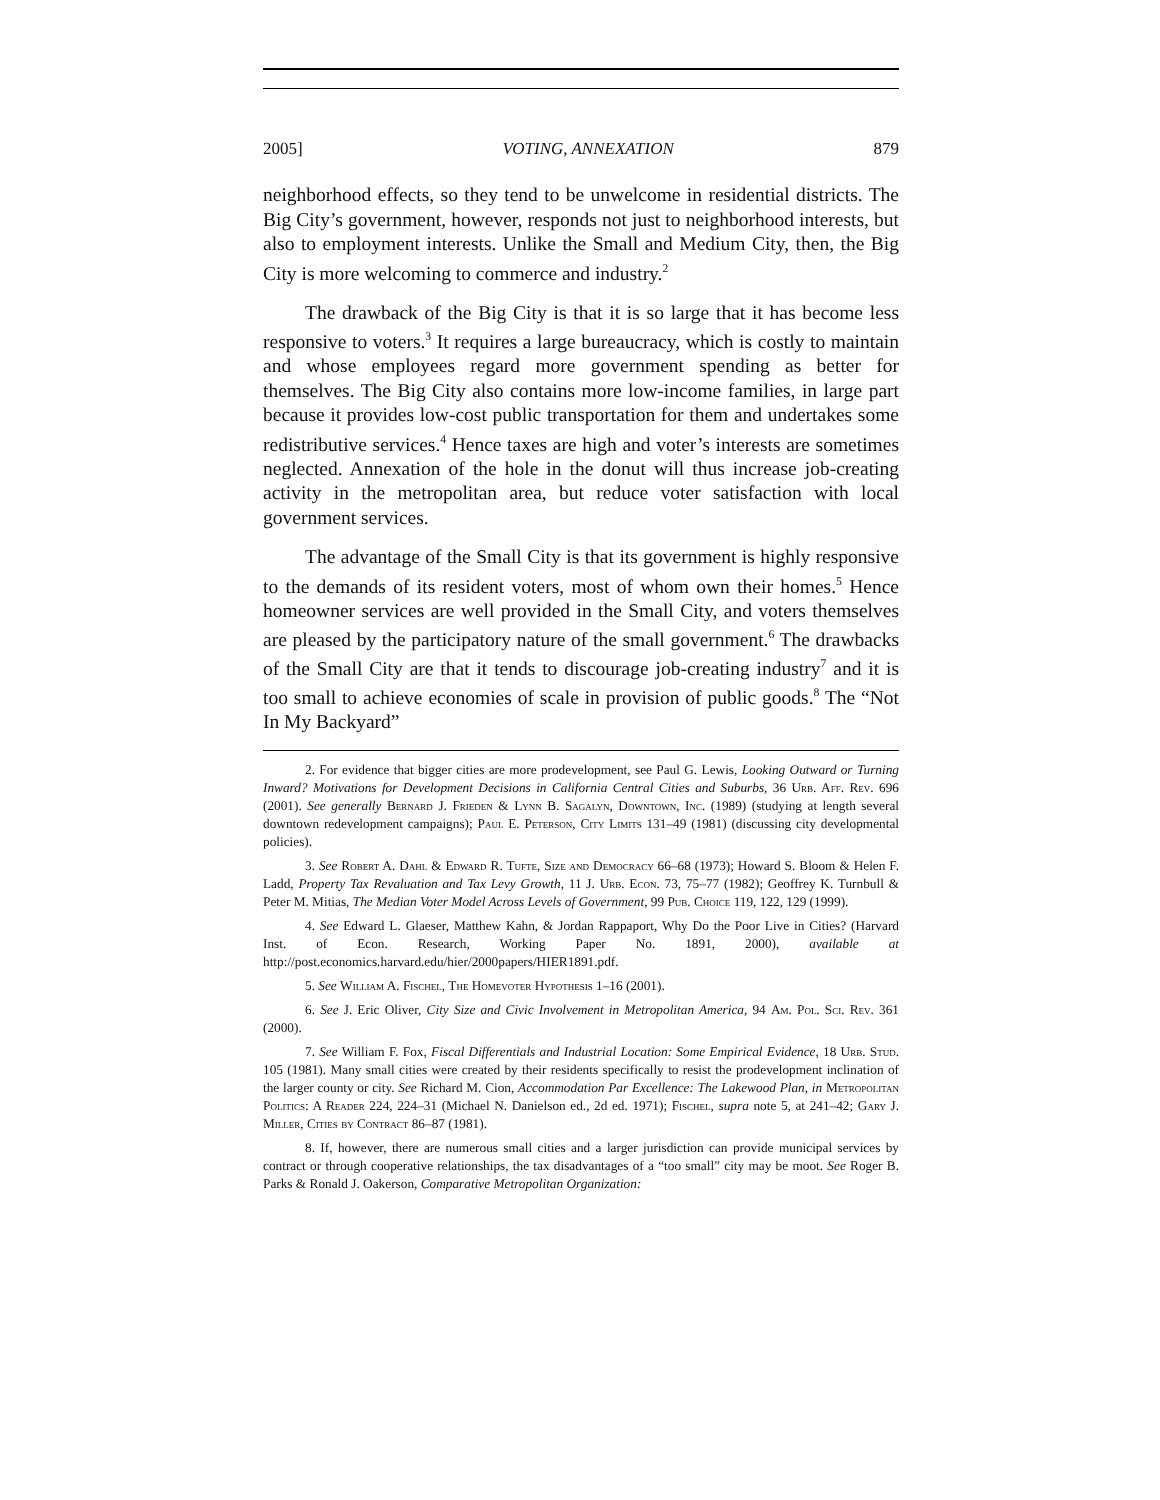2005] VOTING, ANNEXATION 879
neighborhood effects, so they tend to be unwelcome in residential districts. The Big City’s government, however, responds not just to neighborhood interests, but also to employment interests. Unlike the Small and Medium City, then, the Big City is more welcoming to commerce and industry.<sup>2</sup>
The drawback of the Big City is that it is so large that it has become less responsive to voters.<sup>3</sup> It requires a large bureaucracy, which is costly to maintain and whose employees regard more government spending as better for themselves. The Big City also contains more low-income families, in large part because it provides low-cost public transportation for them and undertakes some redistributive services.<sup>4</sup> Hence taxes are high and voter’s interests are sometimes neglected. Annexation of the hole in the donut will thus increase job-creating activity in the metropolitan area, but reduce voter satisfaction with local government services.
The advantage of the Small City is that its government is highly responsive to the demands of its resident voters, most of whom own their homes.<sup>5</sup> Hence homeowner services are well provided in the Small City, and voters themselves are pleased by the participatory nature of the small government.<sup>6</sup> The drawbacks of the Small City are that it tends to discourage job-creating industry<sup>7</sup> and it is too small to achieve economies of scale in provision of public goods.<sup>8</sup> The “Not In My Backyard”
2. For evidence that bigger cities are more prodevelopment, see Paul G. Lewis, Looking Outward or Turning Inward? Motivations for Development Decisions in California Central Cities and Suburbs, 36 Urb. Aff. Rev. 696 (2001). See generally Bernard J. Frieden & Lynn B. Sagalyn, Downtown, Inc. (1989) (studying at length several downtown redevelopment campaigns); Paul E. Peterson, City Limits 131–49 (1981) (discussing city developmental policies).
3. See Robert A. Dahl & Edward R. Tufte, Size and Democracy 66–68 (1973); Howard S. Bloom & Helen F. Ladd, Property Tax Revaluation and Tax Levy Growth, 11 J. Urb. Econ. 73, 75–77 (1982); Geoffrey K. Turnbull & Peter M. Mitias, The Median Voter Model Across Levels of Government, 99 Pub. Choice 119, 122, 129 (1999).
4. See Edward L. Glaeser, Matthew Kahn, & Jordan Rappaport, Why Do the Poor Live in Cities? (Harvard Inst. of Econ. Research, Working Paper No. 1891, 2000), available at http://post.economics.harvard.edu/hier/2000papers/HIER1891.pdf.
5. See William A. Fischel, The Homevoter Hypothesis 1–16 (2001).
6. See J. Eric Oliver, City Size and Civic Involvement in Metropolitan America, 94 Am. Pol. Sci. Rev. 361 (2000).
7. See William F. Fox, Fiscal Differentials and Industrial Location: Some Empirical Evidence, 18 Urb. Stud. 105 (1981). Many small cities were created by their residents specifically to resist the prodevelopment inclination of the larger county or city. See Richard M. Cion, Accommodation Par Excellence: The Lakewood Plan, in Metropolitan Politics: A Reader 224, 224–31 (Michael N. Danielson ed., 2d ed. 1971); Fischel, supra note 5, at 241–42; Gary J. Miller, Cities by Contract 86–87 (1981).
8. If, however, there are numerous small cities and a larger jurisdiction can provide municipal services by contract or through cooperative relationships, the tax disadvantages of a “too small” city may be moot. See Roger B. Parks & Ronald J. Oakerson, Comparative Metropolitan Organization: